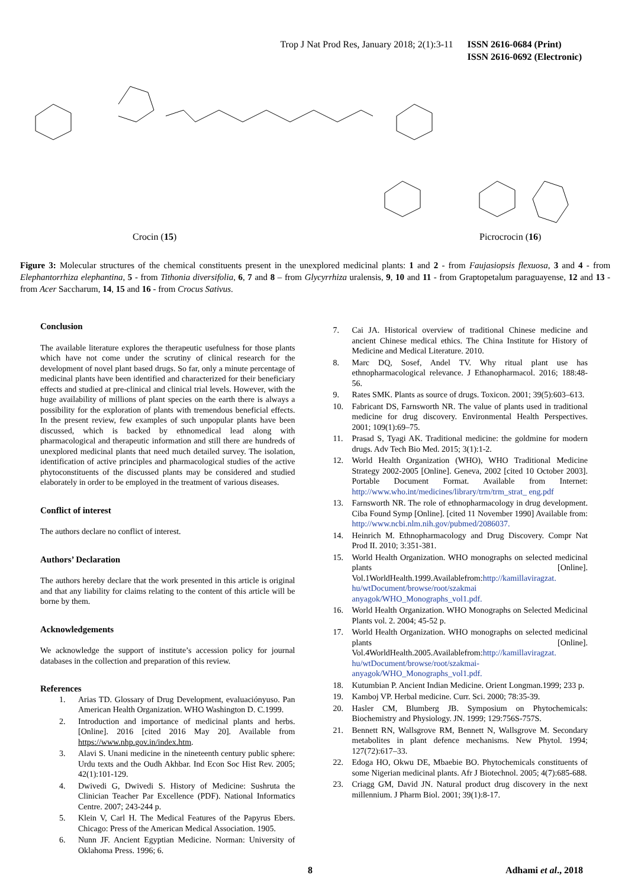Trop J Nat Prod Res, January 2018; 2(1):3-11 ISSN 2616-0684 (Print)
ISSN 2616-0692 (Electronic)
Crocin (15) Picrocrocin (16)
Figure 3: Molecular structures of the chemical constituents present in the unexplored medicinal plants: 1 and 2 - from Faujasiopsis flexuosa, 3 and 4 - from Elephantorrhiza elephantina, 5 - from Tithonia diversifolia, 6, 7 and 8 – from Glycyrrhiza uralensis, 9, 10 and 11 - from Graptopetalum paraguayense, 12 and 13 - from Acer Saccharum, 14, 15 and 16 - from Crocus Sativus.
Conclusion
The available literature explores the therapeutic usefulness for those plants which have not come under the scrutiny of clinical research for the development of novel plant based drugs. So far, only a minute percentage of medicinal plants have been identified and characterized for their beneficiary effects and studied at pre-clinical and clinical trial levels. However, with the huge availability of millions of plant species on the earth there is always a possibility for the exploration of plants with tremendous beneficial effects. In the present review, few examples of such unpopular plants have been discussed, which is backed by ethnomedical lead along with pharmacological and therapeutic information and still there are hundreds of unexplored medicinal plants that need much detailed survey. The isolation, identification of active principles and pharmacological studies of the active phytoconstituents of the discussed plants may be considered and studied elaborately in order to be employed in the treatment of various diseases.
Conflict of interest
The authors declare no conflict of interest.
Authors’ Declaration
The authors hereby declare that the work presented in this article is original and that any liability for claims relating to the content of this article will be borne by them.
Acknowledgements
We acknowledge the support of institute’s accession policy for journal databases in the collection and preparation of this review.
References
1. Arias TD. Glossary of Drug Development, evaluaciónyuso. Pan American Health Organization. WHO Washington D. C.1999.
2. Introduction and importance of medicinal plants and herbs. [Online]. 2016 [cited 2016 May 20]. Available from https://www.nhp.gov.in/index.htm.
3. Alavi S. Unani medicine in the nineteenth century public sphere: Urdu texts and the Oudh Akhbar. Ind Econ Soc Hist Rev. 2005; 42(1):101-129.
4. Dwivedi G, Dwivedi S. History of Medicine: Sushruta the Clinician Teacher Par Excellence (PDF). National Informatics Centre. 2007; 243-244 p.
5. Klein V, Carl H. The Medical Features of the Papyrus Ebers. Chicago: Press of the American Medical Association. 1905.
6. Nunn JF. Ancient Egyptian Medicine. Norman: University of Oklahoma Press. 1996; 6.
7. Cai JA. Historical overview of traditional Chinese medicine and ancient Chinese medical ethics. The China Institute for History of Medicine and Medical Literature. 2010.
8. Marc DQ, Sosef, Andel TV. Why ritual plant use has ethnopharmacological relevance. J Ethanopharmacol. 2016; 188:48-56.
9. Rates SMK. Plants as source of drugs. Toxicon. 2001; 39(5):603–613.
10. Fabricant DS, Farnsworth NR. The value of plants used in traditional medicine for drug discovery. Environmental Health Perspectives. 2001; 109(1):69–75.
11. Prasad S, Tyagi AK. Traditional medicine: the goldmine for modern drugs. Adv Tech Bio Med. 2015; 3(1):1-2.
12. World Health Organization (WHO), WHO Traditional Medicine Strategy 2002-2005 [Online]. Geneva, 2002 [cited 10 October 2003]. Portable Document Format. Available from Internet: http://www.who.int/medicines/library/trm/trm_strat_ eng.pdf
13. Farnsworth NR. The role of ethnopharmacology in drug development. Ciba Found Symp [Online]. [cited 11 November 1990] Available from: http://www.ncbi.nlm.nih.gov/pubmed/2086037.
14. Heinrich M. Ethnopharmacology and Drug Discovery. Compr Nat Prod II. 2010; 3:351-381.
15. World Health Organization. WHO monographs on selected medicinal plants [Online]. Vol.1WorldHealth.1999.Availablefrom:http://kamillaviragzat. hu/wtDocument/browse/root/szakmai anyagok/WHO_Monographs_vol1.pdf.
16. World Health Organization. WHO Monographs on Selected Medicinal Plants vol. 2. 2004; 45-52 p.
17. World Health Organization. WHO monographs on selected medicinal plants [Online]. Vol.4WorldHealth.2005.Availablefrom:http://kamillaviragzat. hu/wtDocument/browse/root/szakmai- anyagok/WHO_Monographs_vol1.pdf.
18. Kutumbian P. Ancient Indian Medicine. Orient Longman.1999; 233 p.
19. Kamboj VP. Herbal medicine. Curr. Sci. 2000; 78:35-39.
20. Hasler CM, Blumberg JB. Symposium on Phytochemicals: Biochemistry and Physiology. JN. 1999; 129:756S-757S.
21. Bennett RN, Wallsgrove RM, Bennett N, Wallsgrove M. Secondary metabolites in plant defence mechanisms. New Phytol. 1994; 127(72):617–33.
22. Edoga HO, Okwu DE, Mbaebie BO. Phytochemicals constituents of some Nigerian medicinal plants. Afr J Biotechnol. 2005; 4(7):685-688.
23. Criagg GM, David JN. Natural product drug discovery in the next millennium. J Pharm Biol. 2001; 39(1):8-17.
8 Adhami et al., 2018